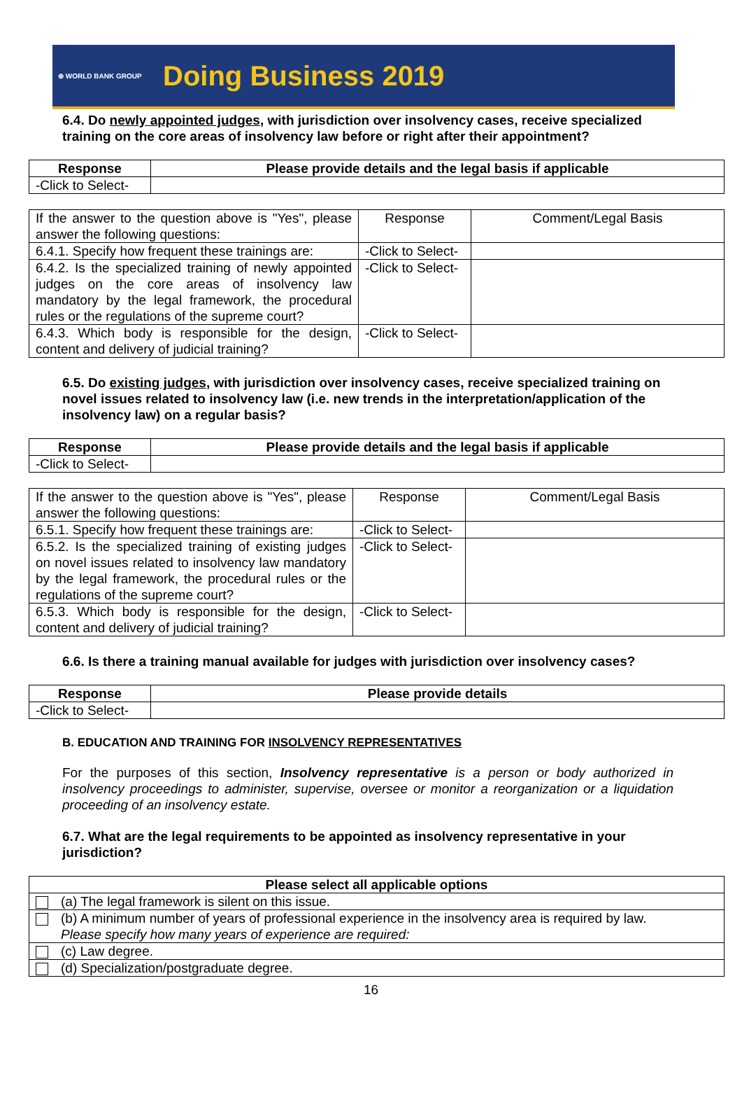⊕ WORLD BANK GROUP
Doing Business 2019
6.4. Do newly appointed judges, with jurisdiction over insolvency cases, receive specialized training on the core areas of insolvency law before or right after their appointment?
| Response | Please provide details and the legal basis if applicable |
| --- | --- |
| -Click to Select- | |
| If the answer to the question above is "Yes", please answer the following questions: | Response | Comment/Legal Basis |
| 6.4.1. Specify how frequent these trainings are: | -Click to Select- | |
| 6.4.2. Is the specialized training of newly appointed judges on the core areas of insolvency law mandatory by the legal framework, the procedural rules or the regulations of the supreme court? | -Click to Select- | |
| 6.4.3. Which body is responsible for the design, content and delivery of judicial training? | -Click to Select- | |
6.5. Do existing judges, with jurisdiction over insolvency cases, receive specialized training on novel issues related to insolvency law (i.e. new trends in the interpretation/application of the insolvency law) on a regular basis?
| Response | Please provide details and the legal basis if applicable |
| --- | --- |
| -Click to Select- | |
| If the answer to the question above is "Yes", please answer the following questions: | Response | Comment/Legal Basis |
| 6.5.1. Specify how frequent these trainings are: | -Click to Select- | |
| 6.5.2. Is the specialized training of existing judges on novel issues related to insolvency law mandatory by the legal framework, the procedural rules or the regulations of the supreme court? | -Click to Select- | |
| 6.5.3. Which body is responsible for the design, content and delivery of judicial training? | -Click to Select- | |
6.6. Is there a training manual available for judges with jurisdiction over insolvency cases?
| Response | Please provide details |
| --- | --- |
| -Click to Select- | |
B. EDUCATION AND TRAINING FOR INSOLVENCY REPRESENTATIVES
For the purposes of this section, Insolvency representative is a person or body authorized in insolvency proceedings to administer, supervise, oversee or monitor a reorganization or a liquidation proceeding of an insolvency estate.
6.7. What are the legal requirements to be appointed as insolvency representative in your jurisdiction?
| Please select all applicable options | |
| --- | --- |
| | (a) The legal framework is silent on this issue. |
| | (b) A minimum number of years of professional experience in the insolvency area is required by law. Please specify how many years of experience are required: |
| | (c) Law degree. |
| | (d) Specialization/postgraduate degree. |
16